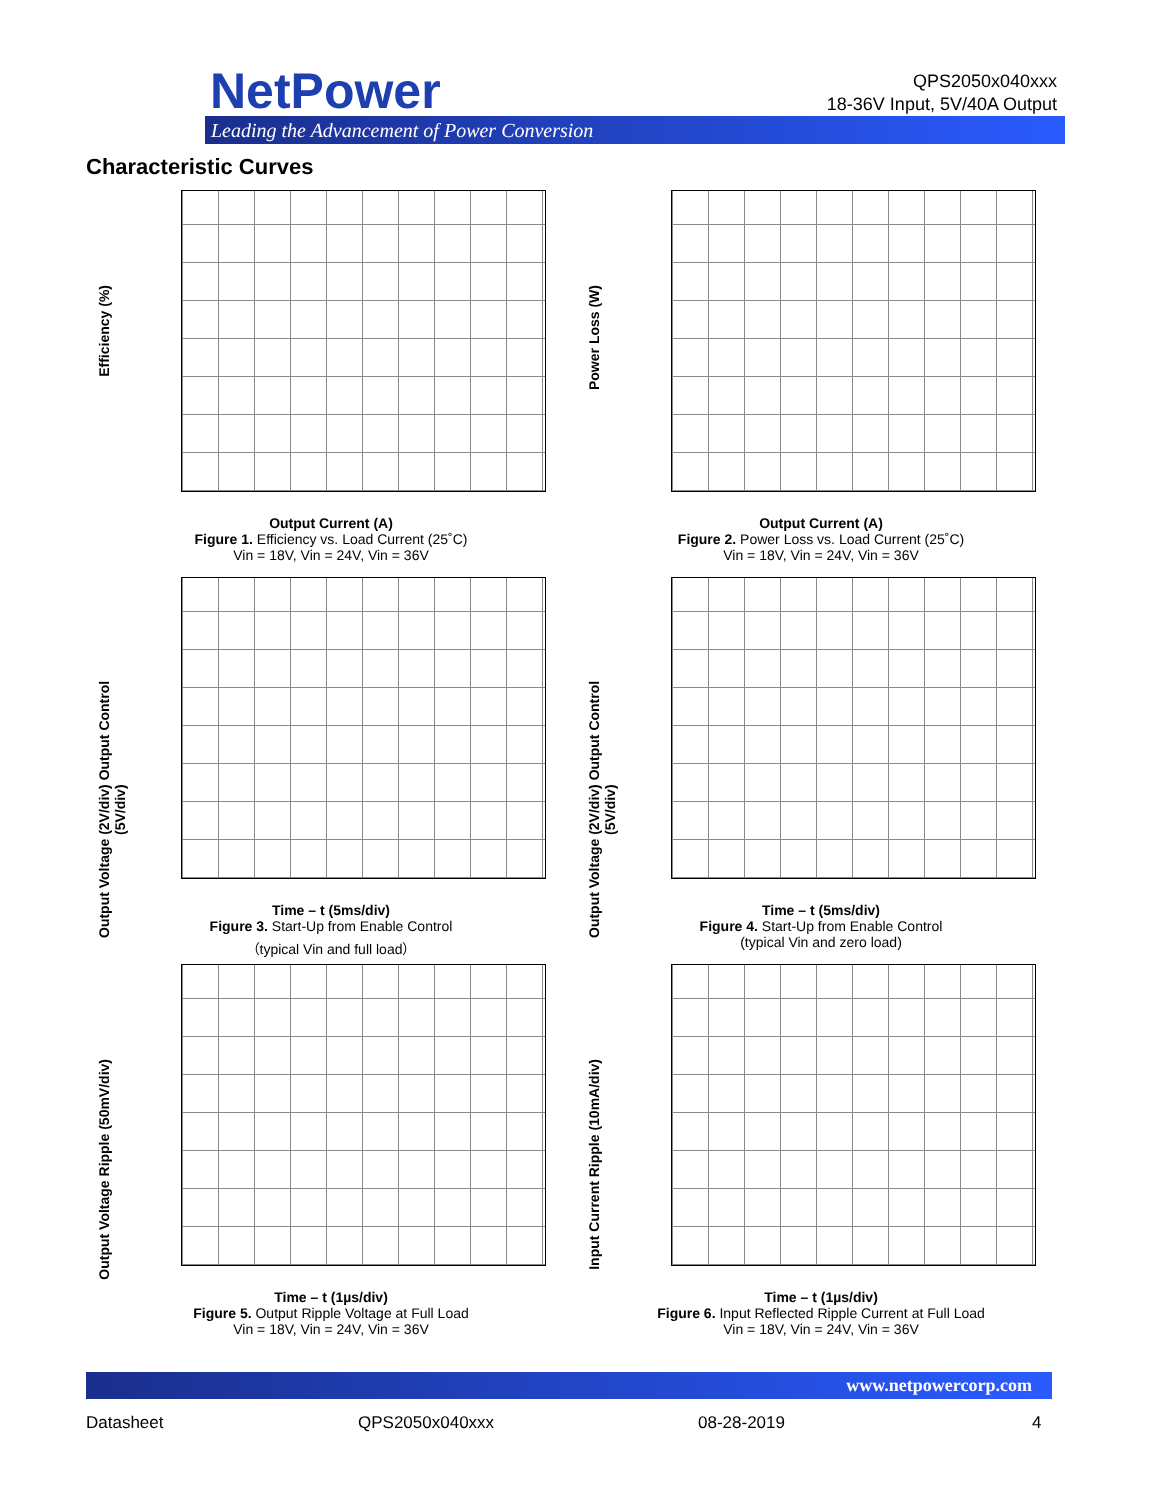NetPower
Leading the Advancement of Power Conversion
QPS2050x040xxx
18-36V Input, 5V/40A Output
Characteristic Curves
Efficiency (%)
Output Current (A)
Figure 1. Efficiency vs. Load Current (25˚C)
Vin = 18V, Vin = 24V, Vin = 36V
Power Loss (W)
Output Current (A)
Figure 2. Power Loss vs. Load Current (25˚C)
Vin = 18V, Vin = 24V, Vin = 36V
Output Voltage (2V/div) Output Control (5V/div)
Time – t (5ms/div)
Figure 3. Start-Up from Enable Control
（typical Vin and full load）
Output Voltage (2V/div) Output Control (5V/div)
Time – t (5ms/div)
Figure 4. Start-Up from Enable Control
(typical Vin and zero load)
Output Voltage Ripple (50mV/div)
Time – t (1µs/div)
Figure 5. Output Ripple Voltage at Full Load
Vin = 18V, Vin = 24V, Vin = 36V
Input Current Ripple (10mA/div)
Time – t (1µs/div)
Figure 6. Input Reflected Ripple Current at Full Load
Vin = 18V, Vin = 24V, Vin = 36V
www.netpowercorp.com
Datasheet QPS2050x040xxx 08-28-2019 4